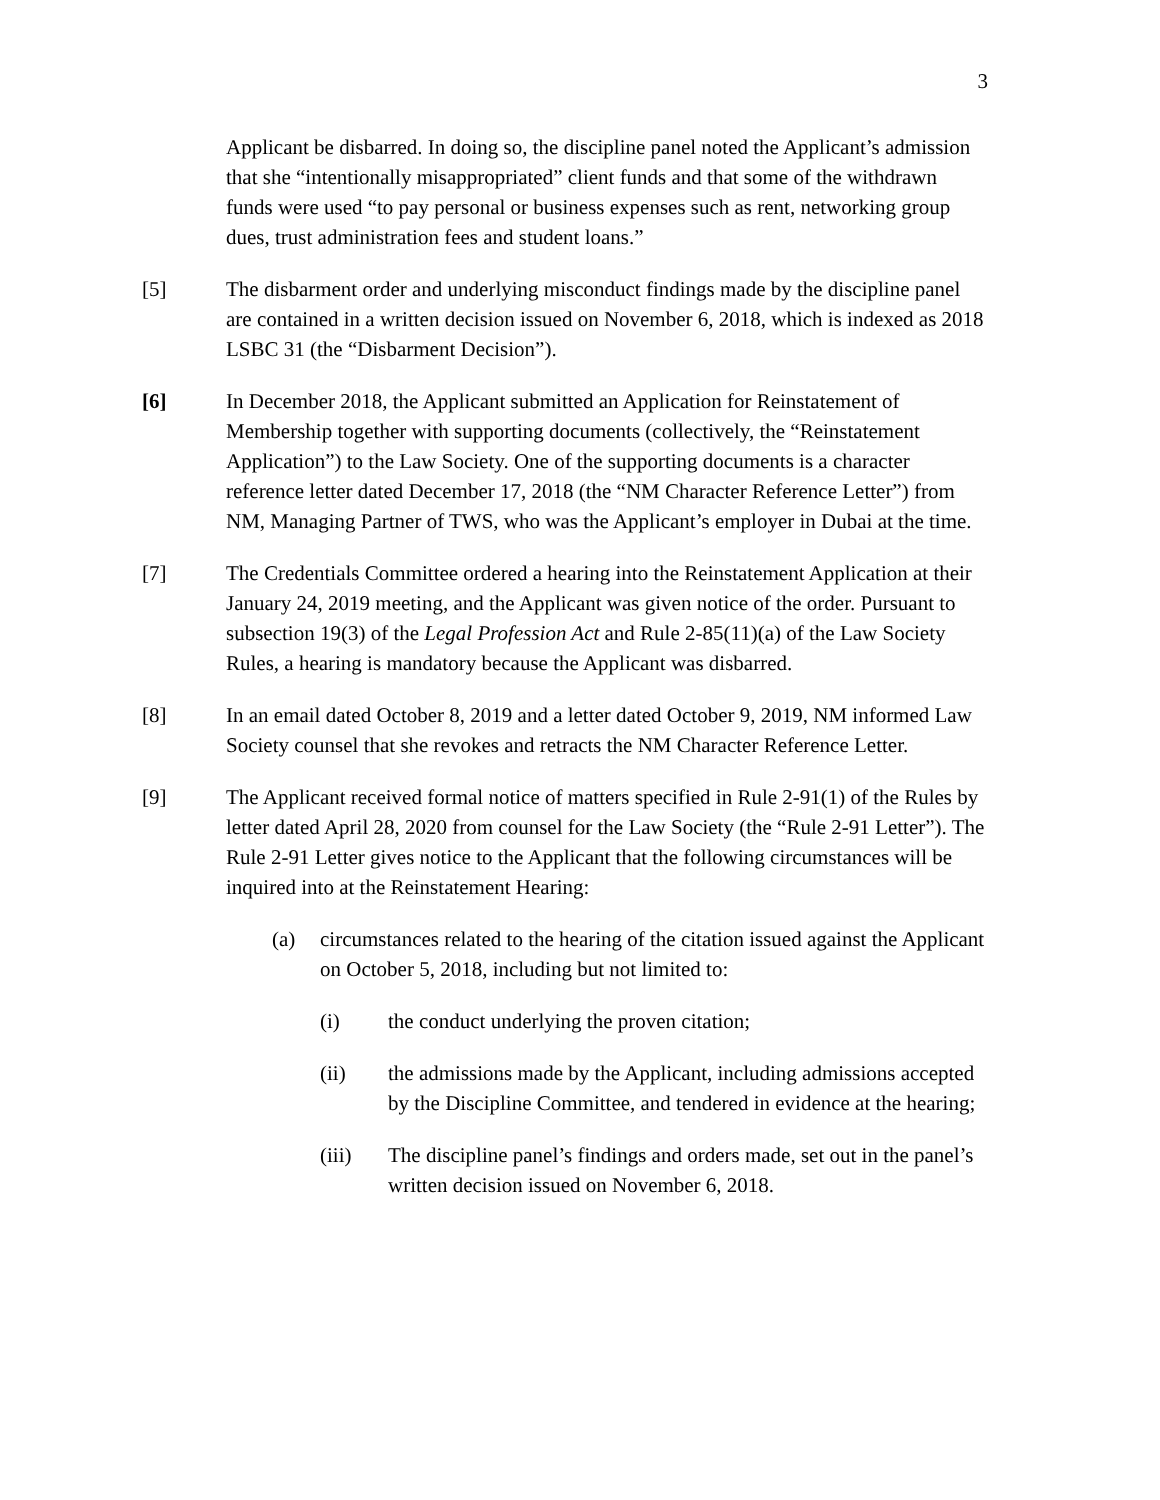3
Applicant be disbarred. In doing so, the discipline panel noted the Applicant’s admission that she “intentionally misappropriated” client funds and that some of the withdrawn funds were used “to pay personal or business expenses such as rent, networking group dues, trust administration fees and student loans.”
[5] The disbarment order and underlying misconduct findings made by the discipline panel are contained in a written decision issued on November 6, 2018, which is indexed as 2018 LSBC 31 (the “Disbarment Decision”).
[6] In December 2018, the Applicant submitted an Application for Reinstatement of Membership together with supporting documents (collectively, the “Reinstatement Application”) to the Law Society. One of the supporting documents is a character reference letter dated December 17, 2018 (the “NM Character Reference Letter”) from NM, Managing Partner of TWS, who was the Applicant’s employer in Dubai at the time.
[7] The Credentials Committee ordered a hearing into the Reinstatement Application at their January 24, 2019 meeting, and the Applicant was given notice of the order. Pursuant to subsection 19(3) of the Legal Profession Act and Rule 2-85(11)(a) of the Law Society Rules, a hearing is mandatory because the Applicant was disbarred.
[8] In an email dated October 8, 2019 and a letter dated October 9, 2019, NM informed Law Society counsel that she revokes and retracts the NM Character Reference Letter.
[9] The Applicant received formal notice of matters specified in Rule 2-91(1) of the Rules by letter dated April 28, 2020 from counsel for the Law Society (the “Rule 2-91 Letter”). The Rule 2-91 Letter gives notice to the Applicant that the following circumstances will be inquired into at the Reinstatement Hearing:
(a) circumstances related to the hearing of the citation issued against the Applicant on October 5, 2018, including but not limited to:
(i) the conduct underlying the proven citation;
(ii) the admissions made by the Applicant, including admissions accepted by the Discipline Committee, and tendered in evidence at the hearing;
(iii) The discipline panel’s findings and orders made, set out in the panel’s written decision issued on November 6, 2018.